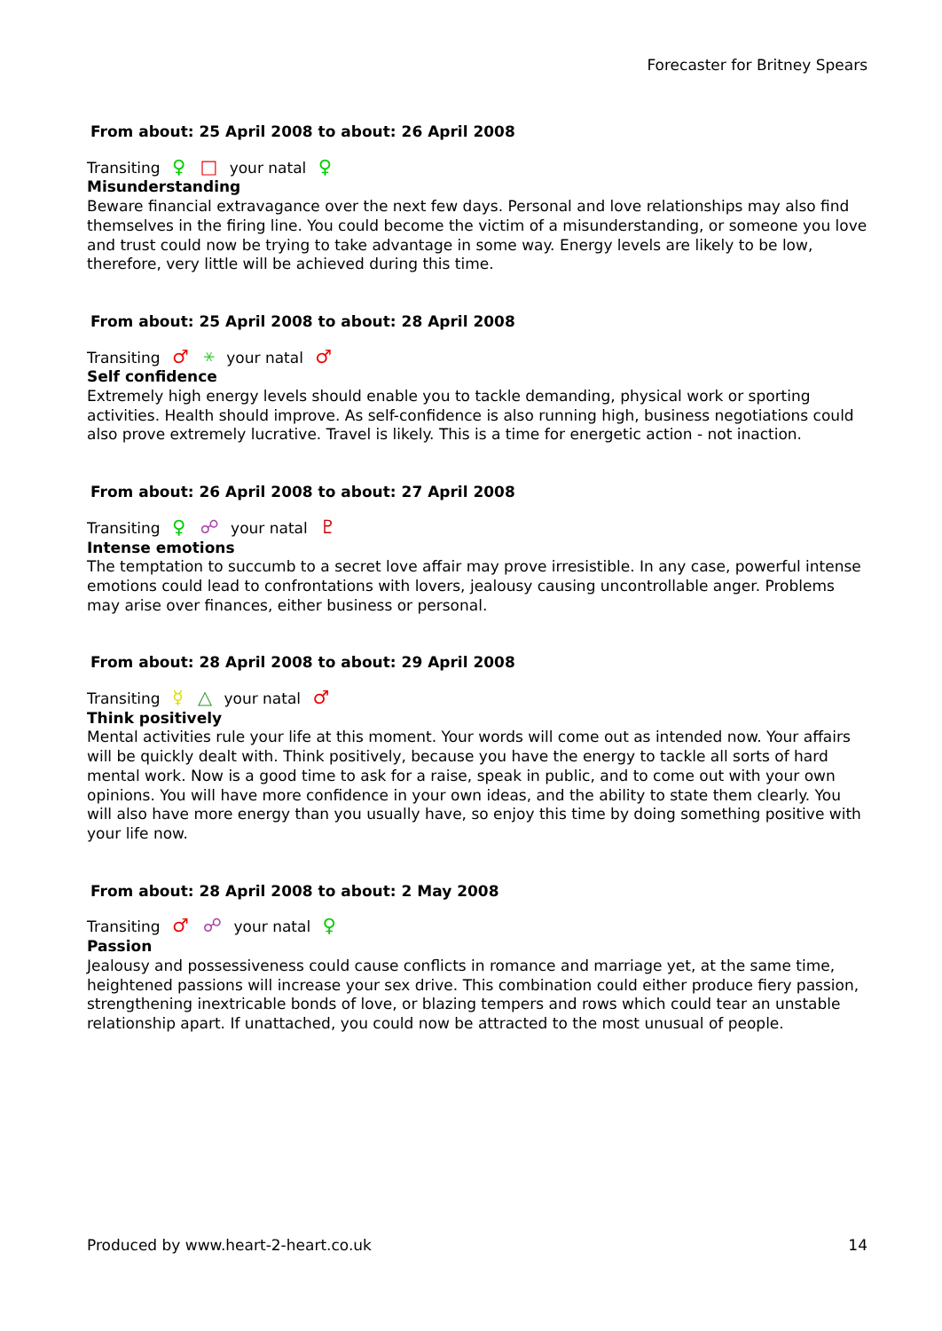Forecaster for Britney Spears
From about: 25 April 2008 to about: 26 April 2008
Transiting ♀ □ your natal ♀
Misunderstanding
Beware financial extravagance over the next few days. Personal and love relationships may also find themselves in the firing line. You could become the victim of a misunderstanding, or someone you love and trust could now be trying to take advantage in some way. Energy levels are likely to be low, therefore, very little will be achieved during this time.
From about: 25 April 2008 to about: 28 April 2008
Transiting ♂ ⚹ your natal ♂
Self confidence
Extremely high energy levels should enable you to tackle demanding, physical work or sporting activities. Health should improve. As self-confidence is also running high, business negotiations could also prove extremely lucrative. Travel is likely. This is a time for energetic action - not inaction.
From about: 26 April 2008 to about: 27 April 2008
Transiting ♀ ☍ your natal ♇
Intense emotions
The temptation to succumb to a secret love affair may prove irresistible. In any case, powerful intense emotions could lead to confrontations with lovers, jealousy causing uncontrollable anger. Problems may arise over finances, either business or personal.
From about: 28 April 2008 to about: 29 April 2008
Transiting ☿ △ your natal ♂
Think positively
Mental activities rule your life at this moment. Your words will come out as intended now. Your affairs will be quickly dealt with. Think positively, because you have the energy to tackle all sorts of hard mental work. Now is a good time to ask for a raise, speak in public, and to come out with your own opinions. You will have more confidence in your own ideas, and the ability to state them clearly. You will also have more energy than you usually have, so enjoy this time by doing something positive with your life now.
From about: 28 April 2008 to about: 2 May 2008
Transiting ♂ ☍ your natal ♀
Passion
Jealousy and possessiveness could cause conflicts in romance and marriage yet, at the same time, heightened passions will increase your sex drive. This combination could either produce fiery passion, strengthening inextricable bonds of love, or blazing tempers and rows which could tear an unstable relationship apart. If unattached, you could now be attracted to the most unusual of people.
Produced by www.heart-2-heart.co.uk 14